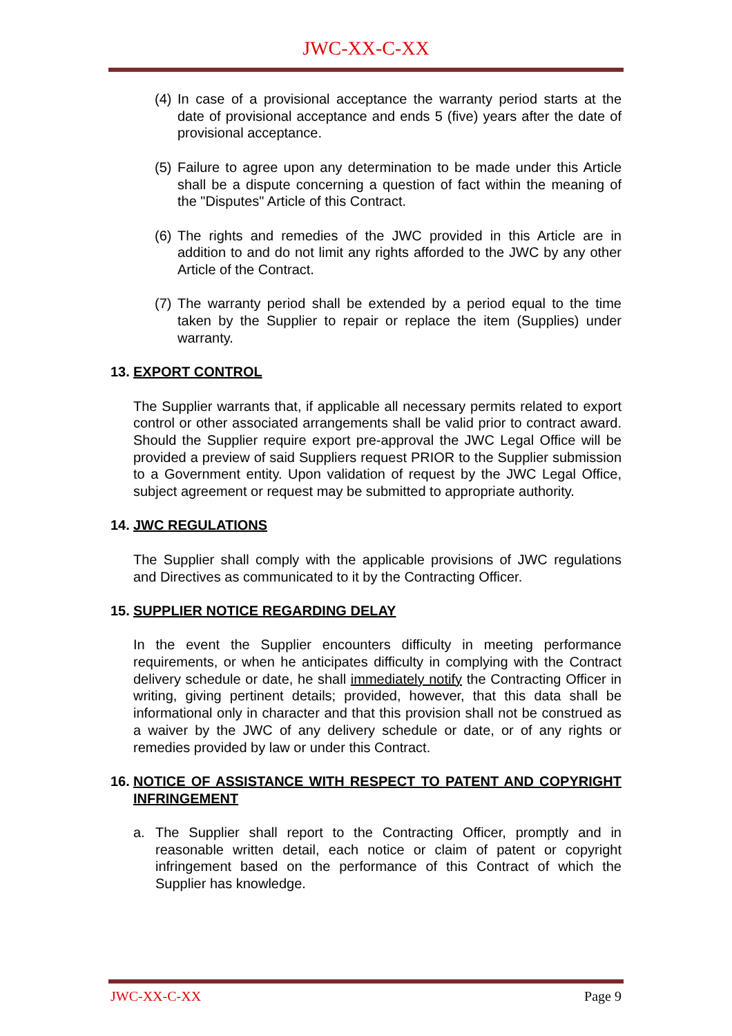JWC-XX-C-XX
(4) In case of a provisional acceptance the warranty period starts at the date of provisional acceptance and ends 5 (five) years after the date of provisional acceptance.
(5) Failure to agree upon any determination to be made under this Article shall be a dispute concerning a question of fact within the meaning of the "Disputes" Article of this Contract.
(6) The rights and remedies of the JWC provided in this Article are in addition to and do not limit any rights afforded to the JWC by any other Article of the Contract.
(7) The warranty period shall be extended by a period equal to the time taken by the Supplier to repair or replace the item (Supplies) under warranty.
13. EXPORT CONTROL
The Supplier warrants that, if applicable all necessary permits related to export control or other associated arrangements shall be valid prior to contract award. Should the Supplier require export pre-approval the JWC Legal Office will be provided a preview of said Suppliers request PRIOR to the Supplier submission to a Government entity. Upon validation of request by the JWC Legal Office, subject agreement or request may be submitted to appropriate authority.
14. JWC REGULATIONS
The Supplier shall comply with the applicable provisions of JWC regulations and Directives as communicated to it by the Contracting Officer.
15. SUPPLIER NOTICE REGARDING DELAY
In the event the Supplier encounters difficulty in meeting performance requirements, or when he anticipates difficulty in complying with the Contract delivery schedule or date, he shall immediately notify the Contracting Officer in writing, giving pertinent details; provided, however, that this data shall be informational only in character and that this provision shall not be construed as a waiver by the JWC of any delivery schedule or date, or of any rights or remedies provided by law or under this Contract.
16. NOTICE OF ASSISTANCE WITH RESPECT TO PATENT AND COPYRIGHT INFRINGEMENT
a. The Supplier shall report to the Contracting Officer, promptly and in reasonable written detail, each notice or claim of patent or copyright infringement based on the performance of this Contract of which the Supplier has knowledge.
JWC-XX-C-XX Page 9